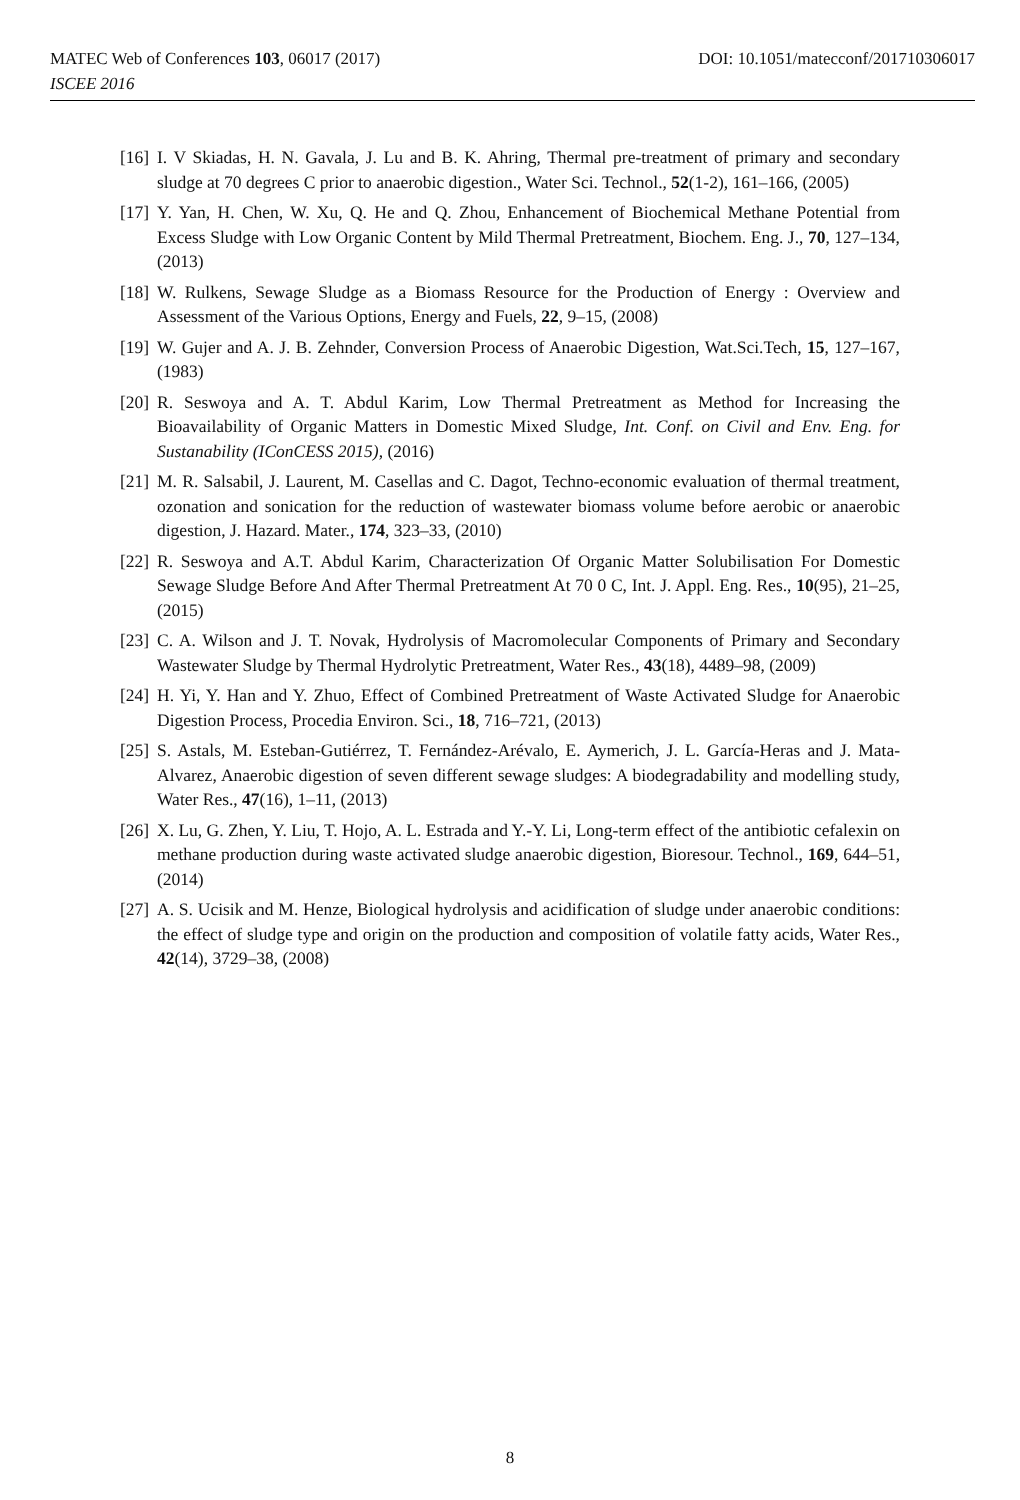DOI: 10.1051/matecconf/201710306017 MATEC Web of Conferences 103, 06017 (2017)
ISCEE 2016
[16] I. V Skiadas, H. N. Gavala, J. Lu and B. K. Ahring, Thermal pre-treatment of primary and secondary sludge at 70 degrees C prior to anaerobic digestion., Water Sci. Technol., 52(1-2), 161–166, (2005)
[17] Y. Yan, H. Chen, W. Xu, Q. He and Q. Zhou, Enhancement of Biochemical Methane Potential from Excess Sludge with Low Organic Content by Mild Thermal Pretreatment, Biochem. Eng. J., 70, 127–134, (2013)
[18] W. Rulkens, Sewage Sludge as a Biomass Resource for the Production of Energy : Overview and Assessment of the Various Options, Energy and Fuels, 22, 9–15, (2008)
[19] W. Gujer and A. J. B. Zehnder, Conversion Process of Anaerobic Digestion, Wat.Sci.Tech, 15, 127–167, (1983)
[20] R. Seswoya and A. T. Abdul Karim, Low Thermal Pretreatment as Method for Increasing the Bioavailability of Organic Matters in Domestic Mixed Sludge, Int. Conf. on Civil and Env. Eng. for Sustanability (IConCESS 2015), (2016)
[21] M. R. Salsabil, J. Laurent, M. Casellas and C. Dagot, Techno-economic evaluation of thermal treatment, ozonation and sonication for the reduction of wastewater biomass volume before aerobic or anaerobic digestion, J. Hazard. Mater., 174, 323–33, (2010)
[22] R. Seswoya and A.T. Abdul Karim, Characterization Of Organic Matter Solubilisation For Domestic Sewage Sludge Before And After Thermal Pretreatment At 70 0 C, Int. J. Appl. Eng. Res., 10(95), 21–25, (2015)
[23] C. A. Wilson and J. T. Novak, Hydrolysis of Macromolecular Components of Primary and Secondary Wastewater Sludge by Thermal Hydrolytic Pretreatment, Water Res., 43(18), 4489–98, (2009)
[24] H. Yi, Y. Han and Y. Zhuo, Effect of Combined Pretreatment of Waste Activated Sludge for Anaerobic Digestion Process, Procedia Environ. Sci., 18, 716–721, (2013)
[25] S. Astals, M. Esteban-Gutiérrez, T. Fernández-Arévalo, E. Aymerich, J. L. García-Heras and J. Mata-Alvarez, Anaerobic digestion of seven different sewage sludges: A biodegradability and modelling study, Water Res., 47(16), 1–11, (2013)
[26] X. Lu, G. Zhen, Y. Liu, T. Hojo, A. L. Estrada and Y.-Y. Li, Long-term effect of the antibiotic cefalexin on methane production during waste activated sludge anaerobic digestion, Bioresour. Technol., 169, 644–51, (2014)
[27] A. S. Ucisik and M. Henze, Biological hydrolysis and acidification of sludge under anaerobic conditions: the effect of sludge type and origin on the production and composition of volatile fatty acids, Water Res., 42(14), 3729–38, (2008)
8